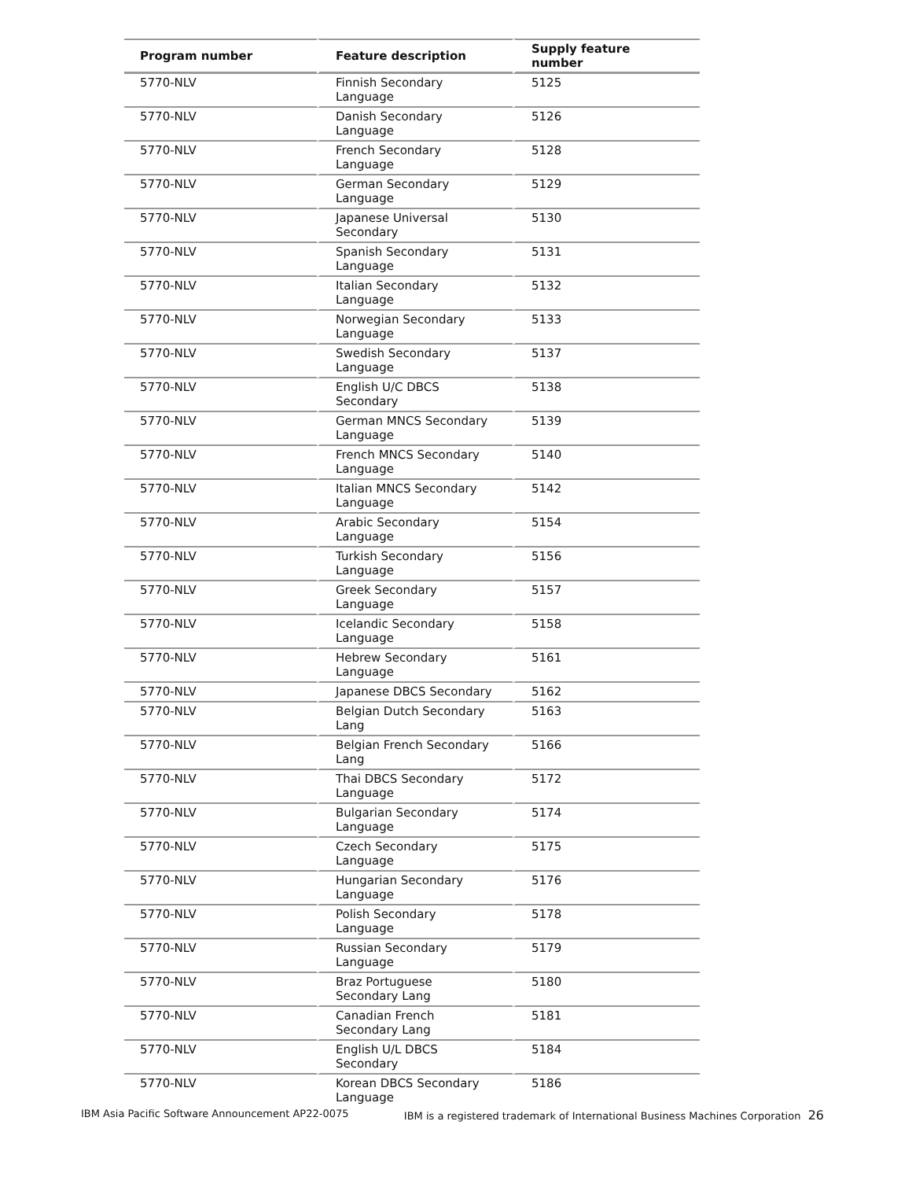| Program number | Feature description | Supply feature number |
| --- | --- | --- |
| 5770-NLV | Finnish Secondary Language | 5125 |
| 5770-NLV | Danish Secondary Language | 5126 |
| 5770-NLV | French Secondary Language | 5128 |
| 5770-NLV | German Secondary Language | 5129 |
| 5770-NLV | Japanese Universal Secondary | 5130 |
| 5770-NLV | Spanish Secondary Language | 5131 |
| 5770-NLV | Italian Secondary Language | 5132 |
| 5770-NLV | Norwegian Secondary Language | 5133 |
| 5770-NLV | Swedish Secondary Language | 5137 |
| 5770-NLV | English U/C DBCS Secondary | 5138 |
| 5770-NLV | German MNCS Secondary Language | 5139 |
| 5770-NLV | French MNCS Secondary Language | 5140 |
| 5770-NLV | Italian MNCS Secondary Language | 5142 |
| 5770-NLV | Arabic Secondary Language | 5154 |
| 5770-NLV | Turkish Secondary Language | 5156 |
| 5770-NLV | Greek Secondary Language | 5157 |
| 5770-NLV | Icelandic Secondary Language | 5158 |
| 5770-NLV | Hebrew Secondary Language | 5161 |
| 5770-NLV | Japanese DBCS Secondary | 5162 |
| 5770-NLV | Belgian Dutch Secondary Lang | 5163 |
| 5770-NLV | Belgian French Secondary Lang | 5166 |
| 5770-NLV | Thai DBCS Secondary Language | 5172 |
| 5770-NLV | Bulgarian Secondary Language | 5174 |
| 5770-NLV | Czech Secondary Language | 5175 |
| 5770-NLV | Hungarian Secondary Language | 5176 |
| 5770-NLV | Polish Secondary Language | 5178 |
| 5770-NLV | Russian Secondary Language | 5179 |
| 5770-NLV | Braz Portuguese Secondary Lang | 5180 |
| 5770-NLV | Canadian French Secondary Lang | 5181 |
| 5770-NLV | English U/L DBCS Secondary | 5184 |
| 5770-NLV | Korean DBCS Secondary Language | 5186 |
IBM Asia Pacific Software Announcement AP22-0075 IBM is a registered trademark of International Business Machines Corporation 26